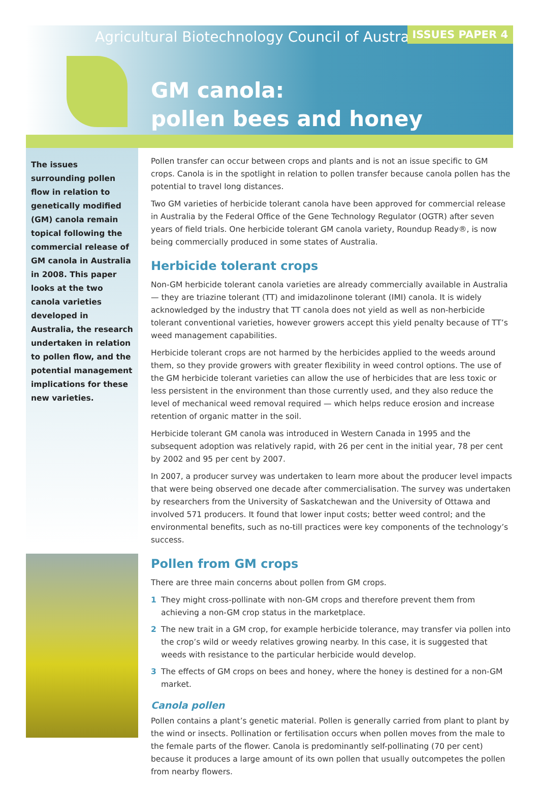Agricultural Biotechnology Council of Australia
ISSUES PAPER 4
GM canola:
pollen bees and honey
The issues surrounding pollen flow in relation to genetically modified (GM) canola remain topical following the commercial release of GM canola in Australia in 2008. This paper looks at the two canola varieties developed in Australia, the research undertaken in relation to pollen flow, and the potential management implications for these new varieties.
Pollen transfer can occur between crops and plants and is not an issue specific to GM crops. Canola is in the spotlight in relation to pollen transfer because canola pollen has the potential to travel long distances.
Two GM varieties of herbicide tolerant canola have been approved for commercial release in Australia by the Federal Office of the Gene Technology Regulator (OGTR) after seven years of field trials. One herbicide tolerant GM canola variety, Roundup Ready®, is now being commercially produced in some states of Australia.
Herbicide tolerant crops
Non-GM herbicide tolerant canola varieties are already commercially available in Australia — they are triazine tolerant (TT) and imidazolinone tolerant (IMI) canola. It is widely acknowledged by the industry that TT canola does not yield as well as non-herbicide tolerant conventional varieties, however growers accept this yield penalty because of TT’s weed management capabilities.
Herbicide tolerant crops are not harmed by the herbicides applied to the weeds around them, so they provide growers with greater flexibility in weed control options. The use of the GM herbicide tolerant varieties can allow the use of herbicides that are less toxic or less persistent in the environment than those currently used, and they also reduce the level of mechanical weed removal required — which helps reduce erosion and increase retention of organic matter in the soil.
Herbicide tolerant GM canola was introduced in Western Canada in 1995 and the subsequent adoption was relatively rapid, with 26 per cent in the initial year, 78 per cent by 2002 and 95 per cent by 2007.
In 2007, a producer survey was undertaken to learn more about the producer level impacts that were being observed one decade after commercialisation. The survey was undertaken by researchers from the University of Saskatchewan and the University of Ottawa and involved 571 producers. It found that lower input costs; better weed control; and the environmental benefits, such as no-till practices were key components of the technology’s success.
Pollen from GM crops
There are three main concerns about pollen from GM crops.
1 They might cross-pollinate with non-GM crops and therefore prevent them from achieving a non-GM crop status in the marketplace.
2 The new trait in a GM crop, for example herbicide tolerance, may transfer via pollen into the crop’s wild or weedy relatives growing nearby. In this case, it is suggested that weeds with resistance to the particular herbicide would develop.
3 The effects of GM crops on bees and honey, where the honey is destined for a non-GM market.
Canola pollen
Pollen contains a plant’s genetic material. Pollen is generally carried from plant to plant by the wind or insects. Pollination or fertilisation occurs when pollen moves from the male to the female parts of the flower. Canola is predominantly self-pollinating (70 per cent) because it produces a large amount of its own pollen that usually outcompetes the pollen from nearby flowers.